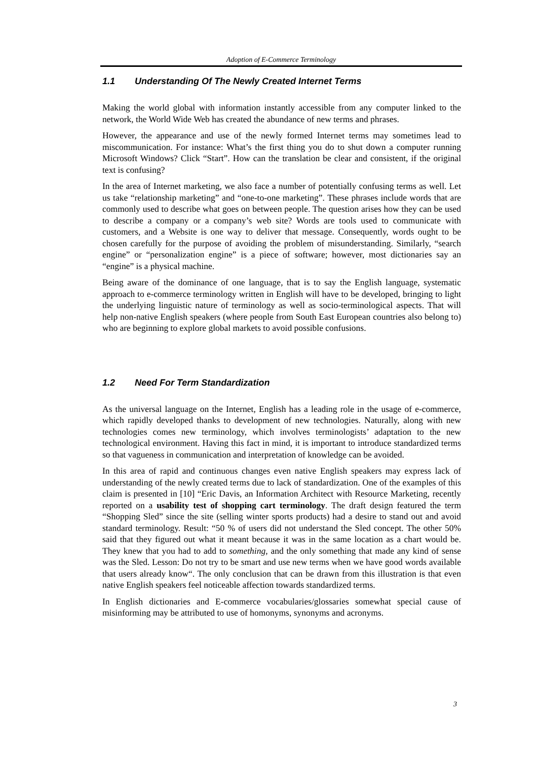Adoption of E-Commerce Terminology
1.1 Understanding Of The Newly Created Internet Terms
Making the world global with information instantly accessible from any computer linked to the network, the World Wide Web has created the abundance of new terms and phrases.
However, the appearance and use of the newly formed Internet terms may sometimes lead to miscommunication. For instance: What’s the first thing you do to shut down a computer running Microsoft Windows? Click “Start”. How can the translation be clear and consistent, if the original text is confusing?
In the area of Internet marketing, we also face a number of potentially confusing terms as well. Let us take “relationship marketing” and “one-to-one marketing”. These phrases include words that are commonly used to describe what goes on between people. The question arises how they can be used to describe a company or a company’s web site? Words are tools used to communicate with customers, and a Website is one way to deliver that message. Consequently, words ought to be chosen carefully for the purpose of avoiding the problem of misunderstanding. Similarly, “search engine” or “personalization engine” is a piece of software; however, most dictionaries say an “engine” is a physical machine.
Being aware of the dominance of one language, that is to say the English language, systematic approach to e-commerce terminology written in English will have to be developed, bringing to light the underlying linguistic nature of terminology as well as socio-terminological aspects. That will help non-native English speakers (where people from South East European countries also belong to) who are beginning to explore global markets to avoid possible confusions.
1.2 Need For Term Standardization
As the universal language on the Internet, English has a leading role in the usage of e-commerce, which rapidly developed thanks to development of new technologies. Naturally, along with new technologies comes new terminology, which involves terminologists’ adaptation to the new technological environment. Having this fact in mind, it is important to introduce standardized terms so that vagueness in communication and interpretation of knowledge can be avoided.
In this area of rapid and continuous changes even native English speakers may express lack of understanding of the newly created terms due to lack of standardization. One of the examples of this claim is presented in [10] “Eric Davis, an Information Architect with Resource Marketing, recently reported on a usability test of shopping cart terminology. The draft design featured the term “Shopping Sled” since the site (selling winter sports products) had a desire to stand out and avoid standard terminology. Result: “50 % of users did not understand the Sled concept. The other 50% said that they figured out what it meant because it was in the same location as a chart would be. They knew that you had to add to something, and the only something that made any kind of sense was the Sled. Lesson: Do not try to be smart and use new terms when we have good words available that users already know“. The only conclusion that can be drawn from this illustration is that even native English speakers feel noticeable affection towards standardized terms.
In English dictionaries and E-commerce vocabularies/glossaries somewhat special cause of misinforming may be attributed to use of homonyms, synonyms and acronyms.
3